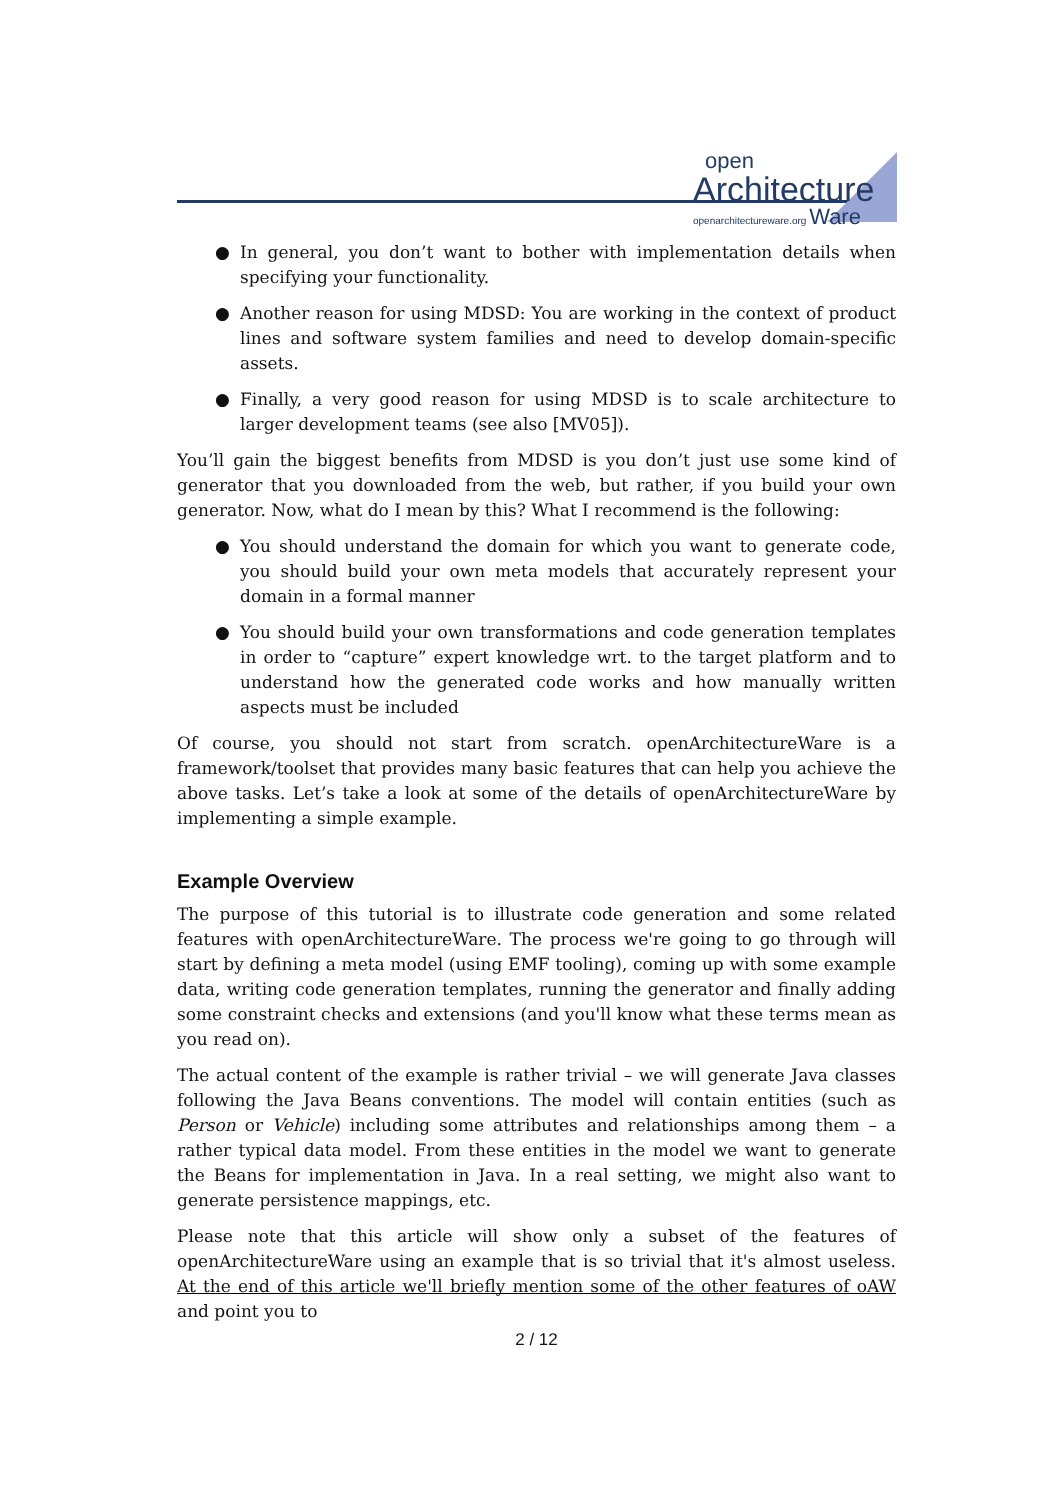open
Architecture
openarchitectureware.org Ware
● In general, you don’t want to bother with implementation details when specifying your functionality.
● Another reason for using MDSD: You are working in the context of product lines and software system families and need to develop domain-specific assets.
● Finally, a very good reason for using MDSD is to scale architecture to larger development teams (see also [MV05]).
You’ll gain the biggest benefits from MDSD is you don’t just use some kind of generator that you downloaded from the web, but rather, if you build your own generator. Now, what do I mean by this? What I recommend is the following:
● You should understand the domain for which you want to generate code, you should build your own meta models that accurately represent your domain in a formal manner
● You should build your own transformations and code generation templates in order to “capture” expert knowledge wrt. to the target platform and to understand how the generated code works and how manually written aspects must be included
Of course, you should not start from scratch. openArchitectureWare is a framework/toolset that provides many basic features that can help you achieve the above tasks. Let’s take a look at some of the details of openArchitectureWare by implementing a simple example.
Example Overview
The purpose of this tutorial is to illustrate code generation and some related features with openArchitectureWare. The process we're going to go through will start by defining a meta model (using EMF tooling), coming up with some example data, writing code generation templates, running the generator and finally adding some constraint checks and extensions (and you'll know what these terms mean as you read on).
The actual content of the example is rather trivial – we will generate Java classes following the Java Beans conventions. The model will contain entities (such as Person or Vehicle) including some attributes and relationships among them – a rather typical data model. From these entities in the model we want to generate the Beans for implementation in Java. In a real setting, we might also want to generate persistence mappings, etc.
Please note that this article will show only a subset of the features of openArchitectureWare using an example that is so trivial that it's almost useless. At the end of this article we'll briefly mention some of the other features of oAW and point you to
2 / 12